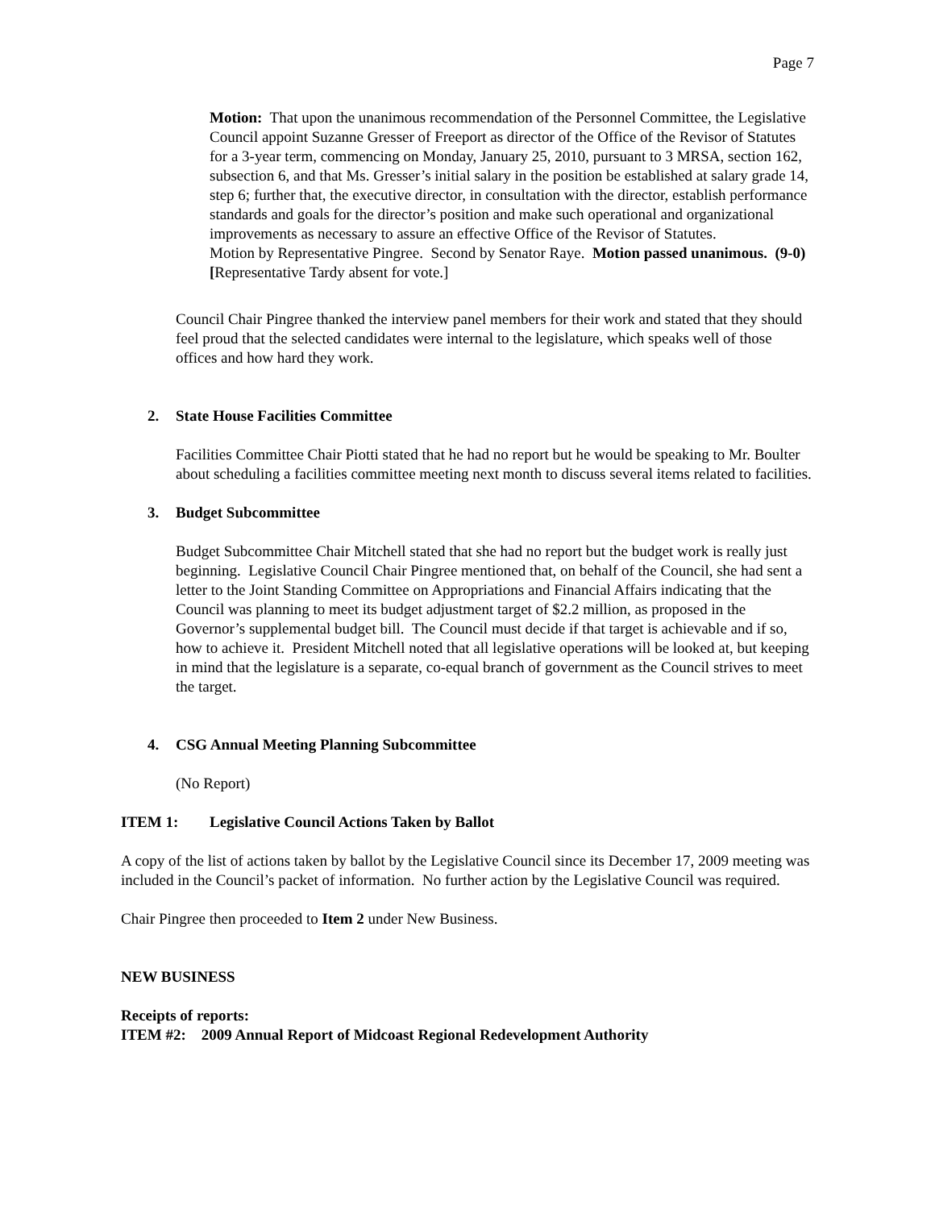Page 7
Motion: That upon the unanimous recommendation of the Personnel Committee, the Legislative Council appoint Suzanne Gresser of Freeport as director of the Office of the Revisor of Statutes for a 3-year term, commencing on Monday, January 25, 2010, pursuant to 3 MRSA, section 162, subsection 6, and that Ms. Gresser’s initial salary in the position be established at salary grade 14, step 6; further that, the executive director, in consultation with the director, establish performance standards and goals for the director’s position and make such operational and organizational improvements as necessary to assure an effective Office of the Revisor of Statutes.
Motion by Representative Pingree. Second by Senator Raye. Motion passed unanimous. (9-0) [Representative Tardy absent for vote.]
Council Chair Pingree thanked the interview panel members for their work and stated that they should feel proud that the selected candidates were internal to the legislature, which speaks well of those offices and how hard they work.
2. State House Facilities Committee
Facilities Committee Chair Piotti stated that he had no report but he would be speaking to Mr. Boulter about scheduling a facilities committee meeting next month to discuss several items related to facilities.
3. Budget Subcommittee
Budget Subcommittee Chair Mitchell stated that she had no report but the budget work is really just beginning. Legislative Council Chair Pingree mentioned that, on behalf of the Council, she had sent a letter to the Joint Standing Committee on Appropriations and Financial Affairs indicating that the Council was planning to meet its budget adjustment target of $2.2 million, as proposed in the Governor’s supplemental budget bill. The Council must decide if that target is achievable and if so, how to achieve it. President Mitchell noted that all legislative operations will be looked at, but keeping in mind that the legislature is a separate, co-equal branch of government as the Council strives to meet the target.
4. CSG Annual Meeting Planning Subcommittee
(No Report)
ITEM 1: Legislative Council Actions Taken by Ballot
A copy of the list of actions taken by ballot by the Legislative Council since its December 17, 2009 meeting was included in the Council’s packet of information. No further action by the Legislative Council was required.
Chair Pingree then proceeded to Item 2 under New Business.
NEW BUSINESS
Receipts of reports:
ITEM #2: 2009 Annual Report of Midcoast Regional Redevelopment Authority